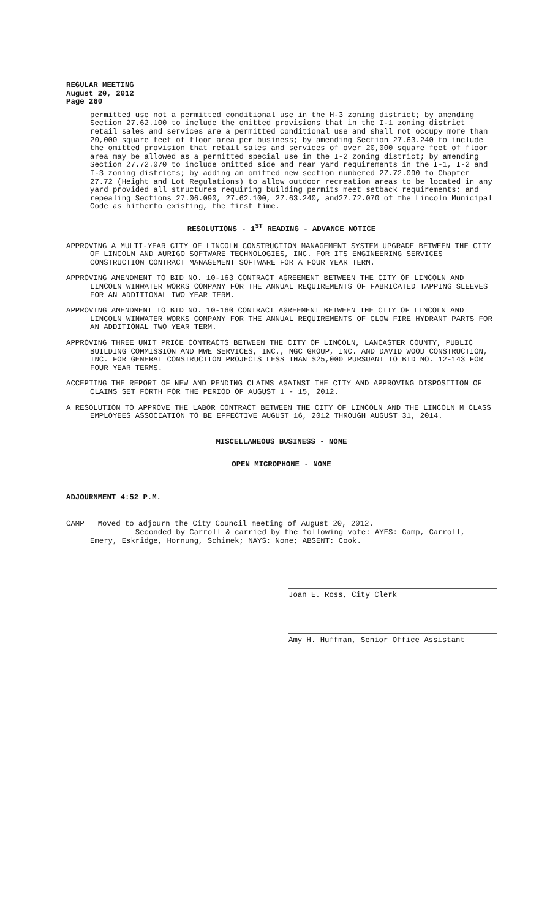REGULAR MEETING
August 20, 2012
Page 260
permitted use not a permitted conditional use in the H-3 zoning district; by amending Section 27.62.100 to include the omitted provisions that in the I-1 zoning district retail sales and services are a permitted conditional use and shall not occupy more than 20,000 square feet of floor area per business; by amending Section 27.63.240 to include the omitted provision that retail sales and services of over 20,000 square feet of floor area may be allowed as a permitted special use in the I-2 zoning district; by amending Section 27.72.070 to include omitted side and rear yard requirements in the I-1, I-2 and I-3 zoning districts; by adding an omitted new section numbered 27.72.090 to Chapter 27.72 (Height and Lot Regulations) to allow outdoor recreation areas to be located in any yard provided all structures requiring building permits meet setback requirements; and repealing Sections 27.06.090, 27.62.100, 27.63.240, and27.72.070 of the Lincoln Municipal Code as hitherto existing, the first time.
RESOLUTIONS - 1<sup>ST</sup> READING - ADVANCE NOTICE
APPROVING A MULTI-YEAR CITY OF LINCOLN CONSTRUCTION MANAGEMENT SYSTEM UPGRADE BETWEEN THE CITY OF LINCOLN AND AURIGO SOFTWARE TECHNOLOGIES, INC. FOR ITS ENGINEERING SERVICES CONSTRUCTION CONTRACT MANAGEMENT SOFTWARE FOR A FOUR YEAR TERM.
APPROVING AMENDMENT TO BID NO. 10-163 CONTRACT AGREEMENT BETWEEN THE CITY OF LINCOLN AND LINCOLN WINWATER WORKS COMPANY FOR THE ANNUAL REQUIREMENTS OF FABRICATED TAPPING SLEEVES FOR AN ADDITIONAL TWO YEAR TERM.
APPROVING AMENDMENT TO BID NO. 10-160 CONTRACT AGREEMENT BETWEEN THE CITY OF LINCOLN AND LINCOLN WINWATER WORKS COMPANY FOR THE ANNUAL REQUIREMENTS OF CLOW FIRE HYDRANT PARTS FOR AN ADDITIONAL TWO YEAR TERM.
APPROVING THREE UNIT PRICE CONTRACTS BETWEEN THE CITY OF LINCOLN, LANCASTER COUNTY, PUBLIC BUILDING COMMISSION AND MWE SERVICES, INC., NGC GROUP, INC. AND DAVID WOOD CONSTRUCTION, INC. FOR GENERAL CONSTRUCTION PROJECTS LESS THAN $25,000 PURSUANT TO BID NO. 12-143 FOR FOUR YEAR TERMS.
ACCEPTING THE REPORT OF NEW AND PENDING CLAIMS AGAINST THE CITY AND APPROVING DISPOSITION OF CLAIMS SET FORTH FOR THE PERIOD OF AUGUST 1 - 15, 2012.
A RESOLUTION TO APPROVE THE LABOR CONTRACT BETWEEN THE CITY OF LINCOLN AND THE LINCOLN M CLASS EMPLOYEES ASSOCIATION TO BE EFFECTIVE AUGUST 16, 2012 THROUGH AUGUST 31, 2014.
MISCELLANEOUS BUSINESS - NONE
OPEN MICROPHONE - NONE
ADJOURNMENT 4:52 P.M.
CAMP Moved to adjourn the City Council meeting of August 20, 2012.
Seconded by Carroll & carried by the following vote: AYES: Camp, Carroll, Emery, Eskridge, Hornung, Schimek; NAYS: None; ABSENT: Cook.
Joan E. Ross, City Clerk
Amy H. Huffman, Senior Office Assistant